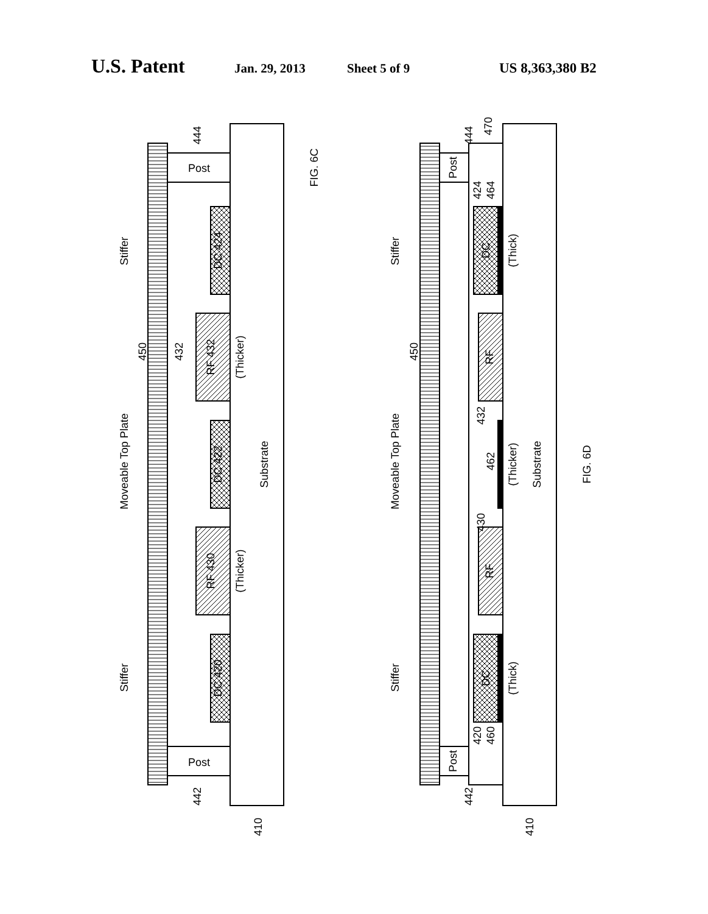U.S. Patent Jan. 29, 2013 Sheet 5 of 9 US 8,363,380 B2
Post
Post
Moveable Top Plate
Stiffer
Stiffer
Substrate
DC 424
RF 432
DC 422
RF 430
DC 420
(Thicker)
(Thicker)
FIG. 6C
Post
Post
Moveable Top Plate
Stiffer
Stiffer
Substrate
DC
RF
RF
DC
(Thick)
(Thicker)
(Thick)
FIG. 6D
444
442
450
432
410
444
470
424
464
450
432
462
430
420
460
442
410